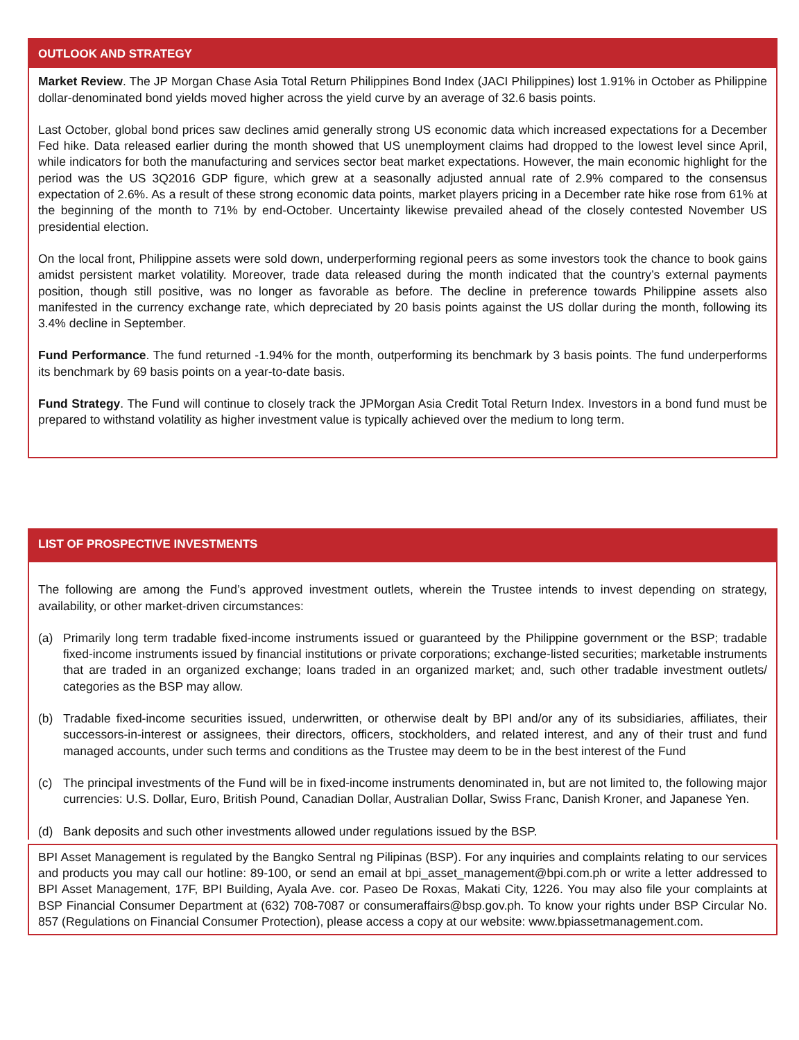OUTLOOK AND STRATEGY
Market Review. The JP Morgan Chase Asia Total Return Philippines Bond Index (JACI Philippines) lost 1.91% in October as Philippine dollar-denominated bond yields moved higher across the yield curve by an average of 32.6 basis points.
Last October, global bond prices saw declines amid generally strong US economic data which increased expectations for a December Fed hike. Data released earlier during the month showed that US unemployment claims had dropped to the lowest level since April, while indicators for both the manufacturing and services sector beat market expectations. However, the main economic highlight for the period was the US 3Q2016 GDP figure, which grew at a seasonally adjusted annual rate of 2.9% compared to the consensus expectation of 2.6%. As a result of these strong economic data points, market players pricing in a December rate hike rose from 61% at the beginning of the month to 71% by end-October. Uncertainty likewise prevailed ahead of the closely contested November US presidential election.
On the local front, Philippine assets were sold down, underperforming regional peers as some investors took the chance to book gains amidst persistent market volatility. Moreover, trade data released during the month indicated that the country’s external payments position, though still positive, was no longer as favorable as before. The decline in preference towards Philippine assets also manifested in the currency exchange rate, which depreciated by 20 basis points against the US dollar during the month, following its 3.4% decline in September.
Fund Performance. The fund returned -1.94% for the month, outperforming its benchmark by 3 basis points. The fund underperforms its benchmark by 69 basis points on a year-to-date basis.
Fund Strategy. The Fund will continue to closely track the JPMorgan Asia Credit Total Return Index. Investors in a bond fund must be prepared to withstand volatility as higher investment value is typically achieved over the medium to long term.
LIST OF PROSPECTIVE INVESTMENTS
The following are among the Fund’s approved investment outlets, wherein the Trustee intends to invest depending on strategy, availability, or other market-driven circumstances:
(a) Primarily long term tradable fixed-income instruments issued or guaranteed by the Philippine government or the BSP; tradable fixed-income instruments issued by financial institutions or private corporations; exchange-listed securities; marketable instruments that are traded in an organized exchange; loans traded in an organized market; and, such other tradable investment outlets/ categories as the BSP may allow.
(b) Tradable fixed-income securities issued, underwritten, or otherwise dealt by BPI and/or any of its subsidiaries, affiliates, their successors-in-interest or assignees, their directors, officers, stockholders, and related interest, and any of their trust and fund managed accounts, under such terms and conditions as the Trustee may deem to be in the best interest of the Fund
(c) The principal investments of the Fund will be in fixed-income instruments denominated in, but are not limited to, the following major currencies: U.S. Dollar, Euro, British Pound, Canadian Dollar, Australian Dollar, Swiss Franc, Danish Kroner, and Japanese Yen.
(d) Bank deposits and such other investments allowed under regulations issued by the BSP.
BPI Asset Management is regulated by the Bangko Sentral ng Pilipinas (BSP). For any inquiries and complaints relating to our services and products you may call our hotline: 89-100, or send an email at bpi_asset_management@bpi.com.ph or write a letter addressed to BPI Asset Management, 17F, BPI Building, Ayala Ave. cor. Paseo De Roxas, Makati City, 1226. You may also file your complaints at BSP Financial Consumer Department at (632) 708-7087 or consumeraffairs@bsp.gov.ph. To know your rights under BSP Circular No. 857 (Regulations on Financial Consumer Protection), please access a copy at our website: www.bpiassetmanagement.com.